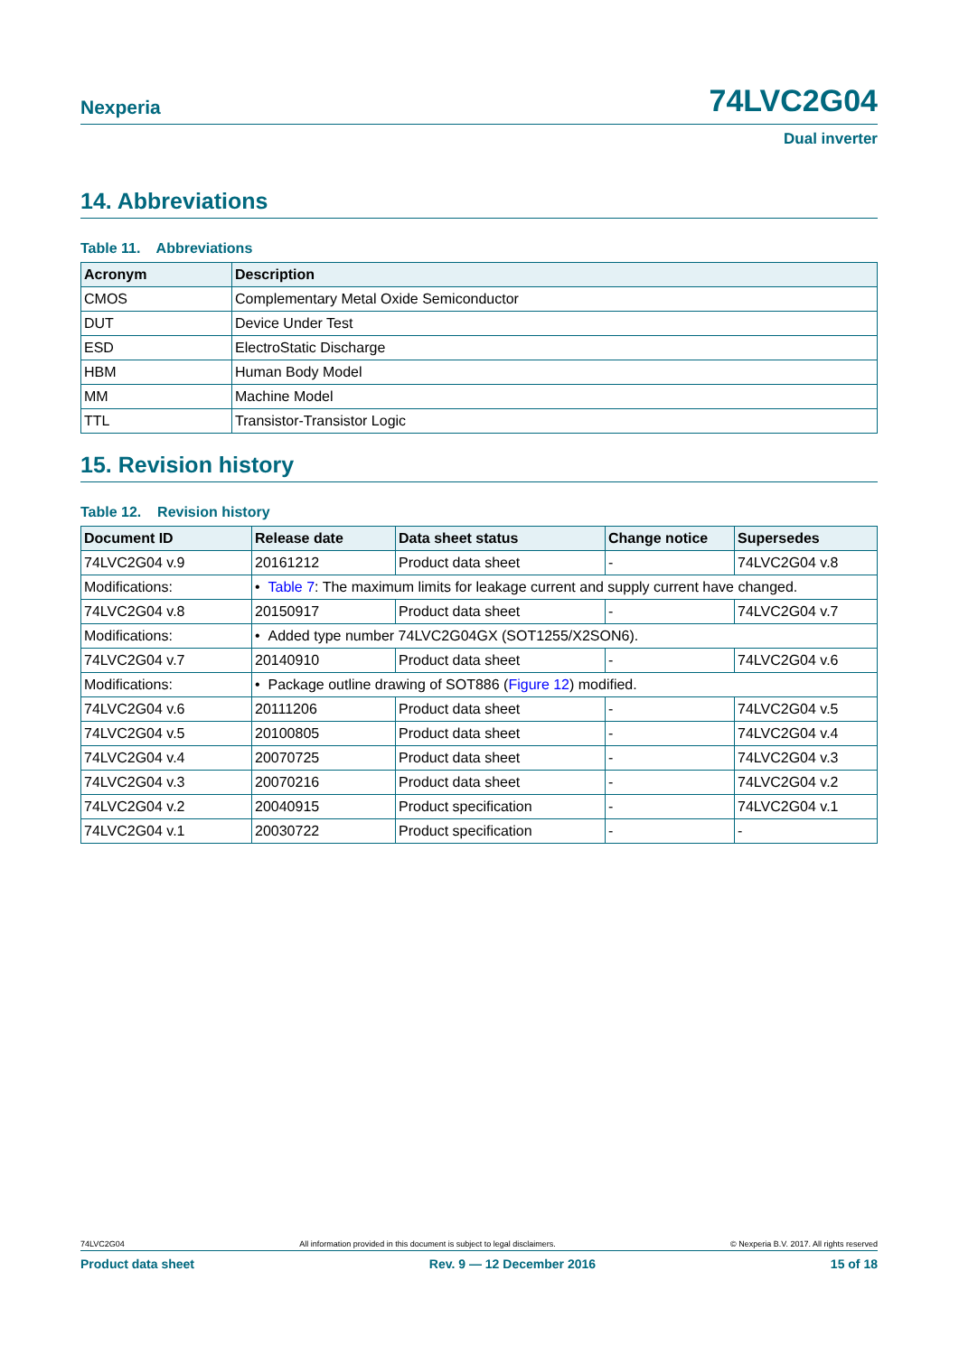Nexperia 74LVC2G04
Dual inverter
14. Abbreviations
Table 11. Abbreviations
| Acronym | Description |
| --- | --- |
| CMOS | Complementary Metal Oxide Semiconductor |
| DUT | Device Under Test |
| ESD | ElectroStatic Discharge |
| HBM | Human Body Model |
| MM | Machine Model |
| TTL | Transistor-Transistor Logic |
15. Revision history
Table 12. Revision history
| Document ID | Release date | Data sheet status | Change notice | Supersedes |
| --- | --- | --- | --- | --- |
| 74LVC2G04 v.9 | 20161212 | Product data sheet | - | 74LVC2G04 v.8 |
| Modifications: | • Table 7 : The maximum limits for leakage current and supply current have changed. | | | |
| 74LVC2G04 v.8 | 20150917 | Product data sheet | - | 74LVC2G04 v.7 |
| Modifications: | • Added type number 74LVC2G04GX (SOT1255/X2SON6). | | | |
| 74LVC2G04 v.7 | 20140910 | Product data sheet | - | 74LVC2G04 v.6 |
| Modifications: | • Package outline drawing of SOT886 ( Figure 12 ) modified. | | | |
| 74LVC2G04 v.6 | 20111206 | Product data sheet | - | 74LVC2G04 v.5 |
| 74LVC2G04 v.5 | 20100805 | Product data sheet | - | 74LVC2G04 v.4 |
| 74LVC2G04 v.4 | 20070725 | Product data sheet | - | 74LVC2G04 v.3 |
| 74LVC2G04 v.3 | 20070216 | Product data sheet | - | 74LVC2G04 v.2 |
| 74LVC2G04 v.2 | 20040915 | Product specification | - | 74LVC2G04 v.1 |
| 74LVC2G04 v.1 | 20030722 | Product specification | - | - |
74LVC2G04 All information provided in this document is subject to legal disclaimers. © Nexperia B.V. 2017. All rights reserved
Product data sheet Rev. 9 — 12 December 2016 15 of 18